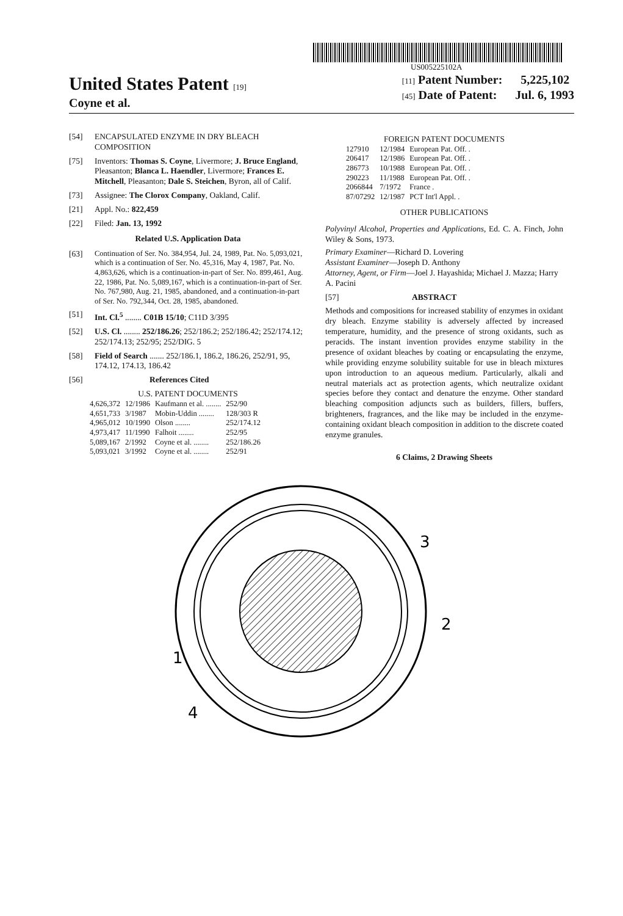US005225102A
United States Patent [19]
Coyne et al.
[11] Patent Number: 5,225,102
[45] Date of Patent: Jul. 6, 1993
[54] ENCAPSULATED ENZYME IN DRY BLEACH COMPOSITION
[75] Inventors: Thomas S. Coyne, Livermore; J. Bruce England, Pleasanton; Blanca L. Haendler, Livermore; Frances E. Mitchell, Pleasanton; Dale S. Steichen, Byron, all of Calif.
[73] Assignee: The Clorox Company, Oakland, Calif.
[21] Appl. No.: 822,459
[22] Filed: Jan. 13, 1992
Related U.S. Application Data
[63] Continuation of Ser. No. 384,954, Jul. 24, 1989, Pat. No. 5,093,021, which is a continuation of Ser. No. 45,316, May 4, 1987, Pat. No. 4,863,626, which is a continuation-in-part of Ser. No. 899,461, Aug. 22, 1986, Pat. No. 5,089,167, which is a continuation-in-part of Ser. No. 767,980, Aug. 21, 1985, abandoned, and a continuation-in-part of Ser. No. 792,344, Oct. 28, 1985, abandoned.
[51] Int. Cl.<sup>5</sup> ........ C01B 15/10; C11D 3/395
[52] U.S. Cl. ........ 252/186.26; 252/186.2; 252/186.42; 252/174.12; 252/174.13; 252/95; 252/DIG. 5
[58] Field of Search ....... 252/186.1, 186.2, 186.26, 252/91, 95, 174.12, 174.13, 186.42
[56] References Cited
U.S. PATENT DOCUMENTS
| 4,626,372 | 12/1986 | Kaufmann et al. ........ | 252/90 |
| 4,651,733 | 3/1987 | Mobin-Uddin ........ | 128/303 R |
| 4,965,012 | 10/1990 | Olson ........ | 252/174.12 |
| 4,973,417 | 11/1990 | Falhoit ........ | 252/95 |
| 5,089,167 | 2/1992 | Coyne et al. ........ | 252/186.26 |
| 5,093,021 | 3/1992 | Coyne et al. ........ | 252/91 |
FOREIGN PATENT DOCUMENTS
| 127910 | 12/1984 | European Pat. Off. . |
| 206417 | 12/1986 | European Pat. Off. . |
| 286773 | 10/1988 | European Pat. Off. . |
| 290223 | 11/1988 | European Pat. Off. . |
| 2066844 | 7/1972 | France . |
| 87/07292 | 12/1987 | PCT Int'l Appl. . |
OTHER PUBLICATIONS
Polyvinyl Alcohol, Properties and Applications, Ed. C. A. Finch, John Wiley & Sons, 1973.
Primary Examiner—Richard D. Lovering
Assistant Examiner—Joseph D. Anthony
Attorney, Agent, or Firm—Joel J. Hayashida; Michael J. Mazza; Harry A. Pacini
[57] ABSTRACT
Methods and compositions for increased stability of enzymes in oxidant dry bleach. Enzyme stability is adversely affected by increased temperature, humidity, and the presence of strong oxidants, such as peracids. The instant invention provides enzyme stability in the presence of oxidant bleaches by coating or encapsulating the enzyme, while providing enzyme solubility suitable for use in bleach mixtures upon introduction to an aqueous medium. Particularly, alkali and neutral materials act as protection agents, which neutralize oxidant species before they contact and denature the enzyme. Other standard bleaching composition adjuncts such as builders, fillers, buffers, brighteners, fragrances, and the like may be included in the enzyme-containing oxidant bleach composition in addition to the discrete coated enzyme granules.
6 Claims, 2 Drawing Sheets
3
2
1
4